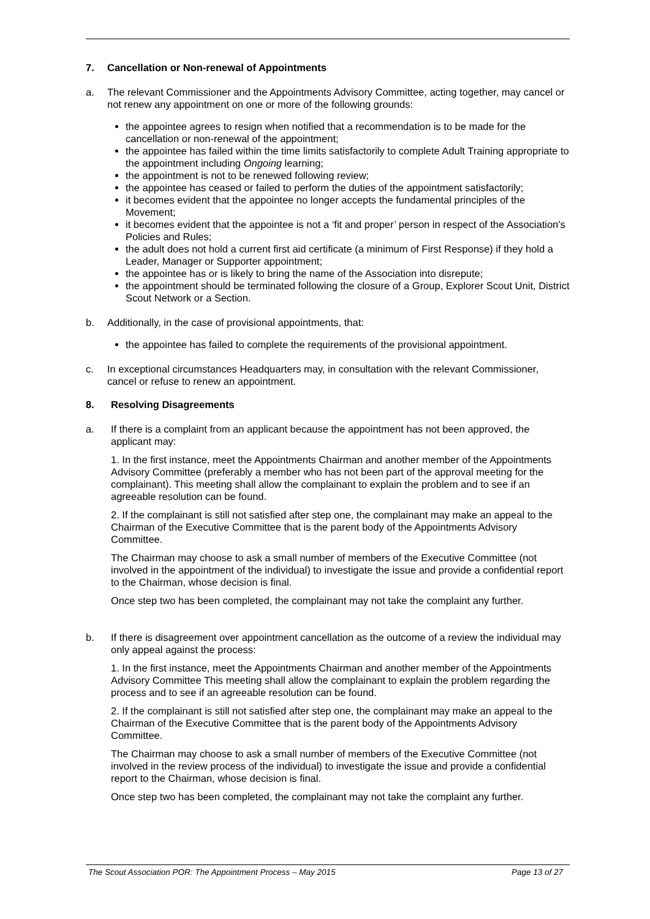7. Cancellation or Non-renewal of Appointments
a. The relevant Commissioner and the Appointments Advisory Committee, acting together, may cancel or not renew any appointment on one or more of the following grounds:
the appointee agrees to resign when notified that a recommendation is to be made for the cancellation or non-renewal of the appointment;
the appointee has failed within the time limits satisfactorily to complete Adult Training appropriate to the appointment including Ongoing learning;
the appointment is not to be renewed following review;
the appointee has ceased or failed to perform the duties of the appointment satisfactorily;
it becomes evident that the appointee no longer accepts the fundamental principles of the Movement;
it becomes evident that the appointee is not a ‘fit and proper’ person in respect of the Association's Policies and Rules;
the adult does not hold a current first aid certificate (a minimum of First Response) if they hold a Leader, Manager or Supporter appointment;
the appointee has or is likely to bring the name of the Association into disrepute;
the appointment should be terminated following the closure of a Group, Explorer Scout Unit, District Scout Network or a Section.
b. Additionally, in the case of provisional appointments, that:
the appointee has failed to complete the requirements of the provisional appointment.
c. In exceptional circumstances Headquarters may, in consultation with the relevant Commissioner, cancel or refuse to renew an appointment.
8. Resolving Disagreements
a. If there is a complaint from an applicant because the appointment has not been approved, the applicant may:
1. In the first instance, meet the Appointments Chairman and another member of the Appointments Advisory Committee (preferably a member who has not been part of the approval meeting for the complainant). This meeting shall allow the complainant to explain the problem and to see if an agreeable resolution can be found.
2. If the complainant is still not satisfied after step one, the complainant may make an appeal to the Chairman of the Executive Committee that is the parent body of the Appointments Advisory Committee.
The Chairman may choose to ask a small number of members of the Executive Committee (not involved in the appointment of the individual) to investigate the issue and provide a confidential report to the Chairman, whose decision is final.
Once step two has been completed, the complainant may not take the complaint any further.
b. If there is disagreement over appointment cancellation as the outcome of a review the individual may only appeal against the process:
1. In the first instance, meet the Appointments Chairman and another member of the Appointments Advisory Committee This meeting shall allow the complainant to explain the problem regarding the process and to see if an agreeable resolution can be found.
2. If the complainant is still not satisfied after step one, the complainant may make an appeal to the Chairman of the Executive Committee that is the parent body of the Appointments Advisory Committee.
The Chairman may choose to ask a small number of members of the Executive Committee (not involved in the review process of the individual) to investigate the issue and provide a confidential report to the Chairman, whose decision is final.
Once step two has been completed, the complainant may not take the complaint any further.
The Scout Association POR: The Appointment Process – May 2015 Page 13 of 27